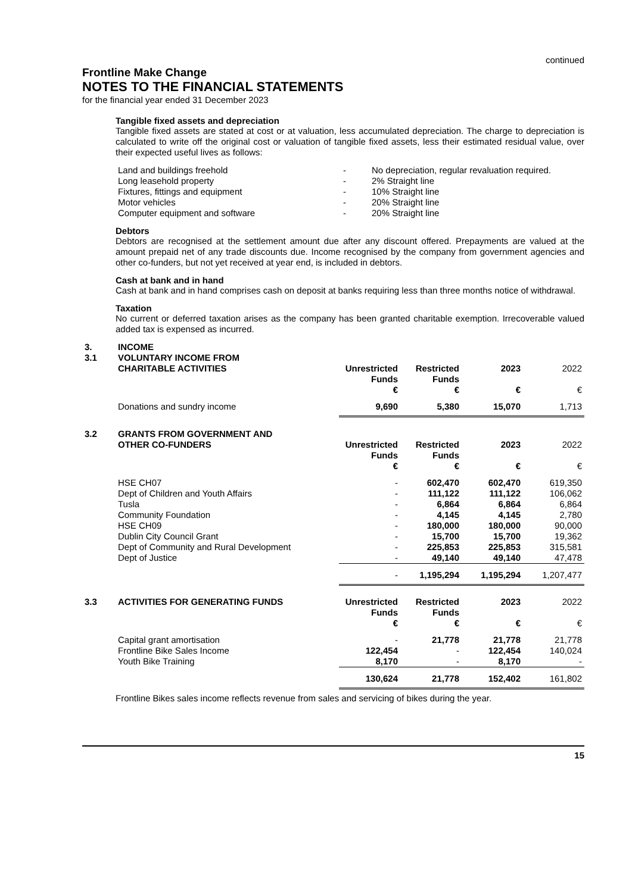continued
Frontline Make Change
NOTES TO THE FINANCIAL STATEMENTS
for the financial year ended 31 December 2023
Tangible fixed assets and depreciation
Tangible fixed assets are stated at cost or at valuation, less accumulated depreciation. The charge to depreciation is calculated to write off the original cost or valuation of tangible fixed assets, less their estimated residual value, over their expected useful lives as follows:
| Land and buildings freehold | - | No depreciation, regular revaluation required. |
| Long leasehold property | - | 2% Straight line |
| Fixtures, fittings and equipment | - | 10% Straight line |
| Motor vehicles | - | 20% Straight line |
| Computer equipment and software | - | 20% Straight line |
Debtors
Debtors are recognised at the settlement amount due after any discount offered. Prepayments are valued at the amount prepaid net of any trade discounts due. Income recognised by the company from government agencies and other co-funders, but not yet received at year end, is included in debtors.
Cash at bank and in hand
Cash at bank and in hand comprises cash on deposit at banks requiring less than three months notice of withdrawal.
Taxation
No current or deferred taxation arises as the company has been granted charitable exemption. Irrecoverable valued added tax is expensed as incurred.
| 3. | INCOME | | | | |
| 3.1 | VOLUNTARY INCOME FROM CHARITABLE ACTIVITIES | Unrestricted Funds € | Restricted Funds € | 2023 € | 2022 € |
| | Donations and sundry income | 9,690 | 5,380 | 15,070 | 1,713 |
| 3.2 | GRANTS FROM GOVERNMENT AND OTHER CO-FUNDERS | Unrestricted Funds € | Restricted Funds € | 2023 € | 2022 € |
| | HSE CH07 | - | 602,470 | 602,470 | 619,350 |
| | Dept of Children and Youth Affairs | - | 111,122 | 111,122 | 106,062 |
| | Tusla | - | 6,864 | 6,864 | 6,864 |
| | Community Foundation | - | 4,145 | 4,145 | 2,780 |
| | HSE CH09 | - | 180,000 | 180,000 | 90,000 |
| | Dublin City Council Grant | - | 15,700 | 15,700 | 19,362 |
| | Dept of Community and Rural Development | - | 225,853 | 225,853 | 315,581 |
| | Dept of Justice | - | 49,140 | 49,140 | 47,478 |
| | | - | 1,195,294 | 1,195,294 | 1,207,477 |
| 3.3 | ACTIVITIES FOR GENERATING FUNDS | Unrestricted Funds € | Restricted Funds € | 2023 € | 2022 € |
| | Capital grant amortisation | - | 21,778 | 21,778 | 21,778 |
| | Frontline Bike Sales Income | 122,454 | - | 122,454 | 140,024 |
| | Youth Bike Training | 8,170 | - | 8,170 | - |
| | | 130,624 | 21,778 | 152,402 | 161,802 |
Frontline Bikes sales income reflects revenue from sales and servicing of bikes during the year.
15